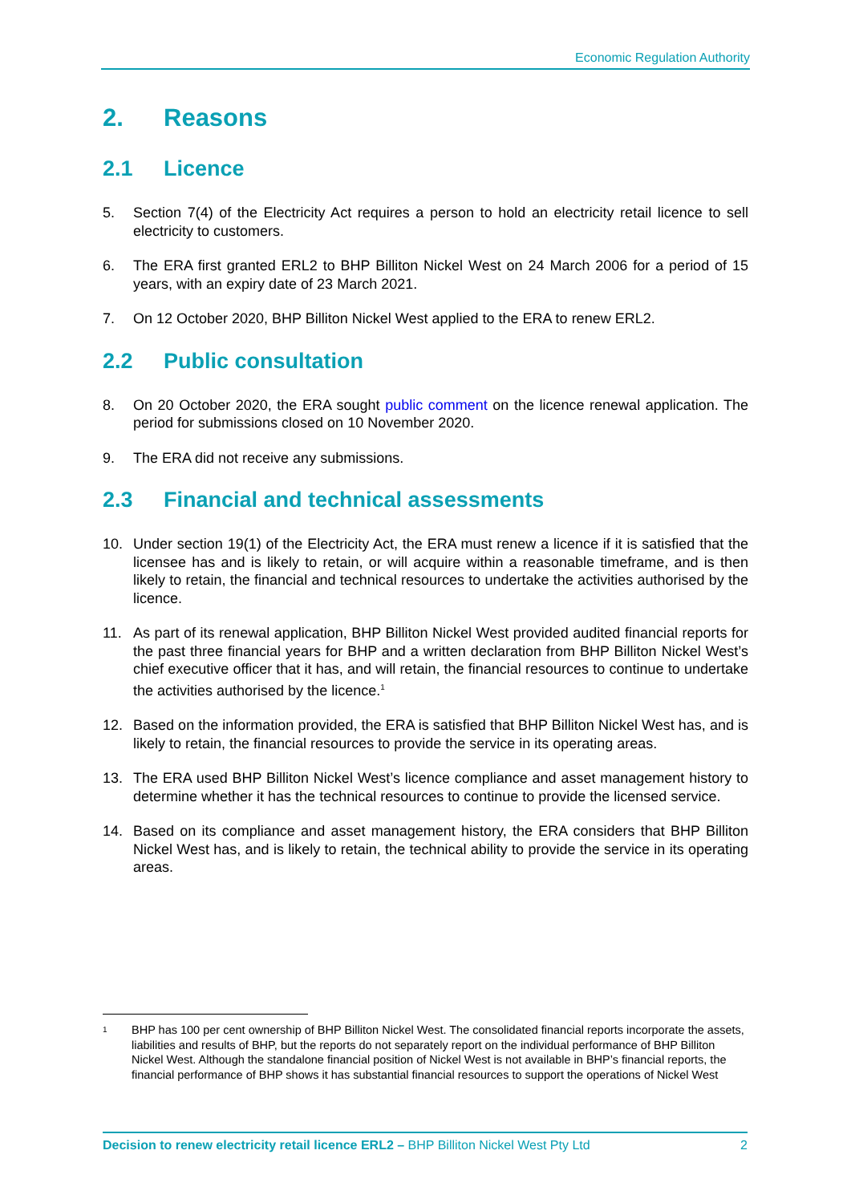Economic Regulation Authority
2. Reasons
2.1 Licence
5. Section 7(4) of the Electricity Act requires a person to hold an electricity retail licence to sell electricity to customers.
6. The ERA first granted ERL2 to BHP Billiton Nickel West on 24 March 2006 for a period of 15 years, with an expiry date of 23 March 2021.
7. On 12 October 2020, BHP Billiton Nickel West applied to the ERA to renew ERL2.
2.2 Public consultation
8. On 20 October 2020, the ERA sought public comment on the licence renewal application. The period for submissions closed on 10 November 2020.
9. The ERA did not receive any submissions.
2.3 Financial and technical assessments
10. Under section 19(1) of the Electricity Act, the ERA must renew a licence if it is satisfied that the licensee has and is likely to retain, or will acquire within a reasonable timeframe, and is then likely to retain, the financial and technical resources to undertake the activities authorised by the licence.
11. As part of its renewal application, BHP Billiton Nickel West provided audited financial reports for the past three financial years for BHP and a written declaration from BHP Billiton Nickel West’s chief executive officer that it has, and will retain, the financial resources to continue to undertake the activities authorised by the licence.<sup>1</sup>
12. Based on the information provided, the ERA is satisfied that BHP Billiton Nickel West has, and is likely to retain, the financial resources to provide the service in its operating areas.
13. The ERA used BHP Billiton Nickel West’s licence compliance and asset management history to determine whether it has the technical resources to continue to provide the licensed service.
14. Based on its compliance and asset management history, the ERA considers that BHP Billiton Nickel West has, and is likely to retain, the technical ability to provide the service in its operating areas.
1 BHP has 100 per cent ownership of BHP Billiton Nickel West. The consolidated financial reports incorporate the assets, liabilities and results of BHP, but the reports do not separately report on the individual performance of BHP Billiton Nickel West. Although the standalone financial position of Nickel West is not available in BHP’s financial reports, the financial performance of BHP shows it has substantial financial resources to support the operations of Nickel West
Decision to renew electricity retail licence ERL2 – BHP Billiton Nickel West Pty Ltd 2